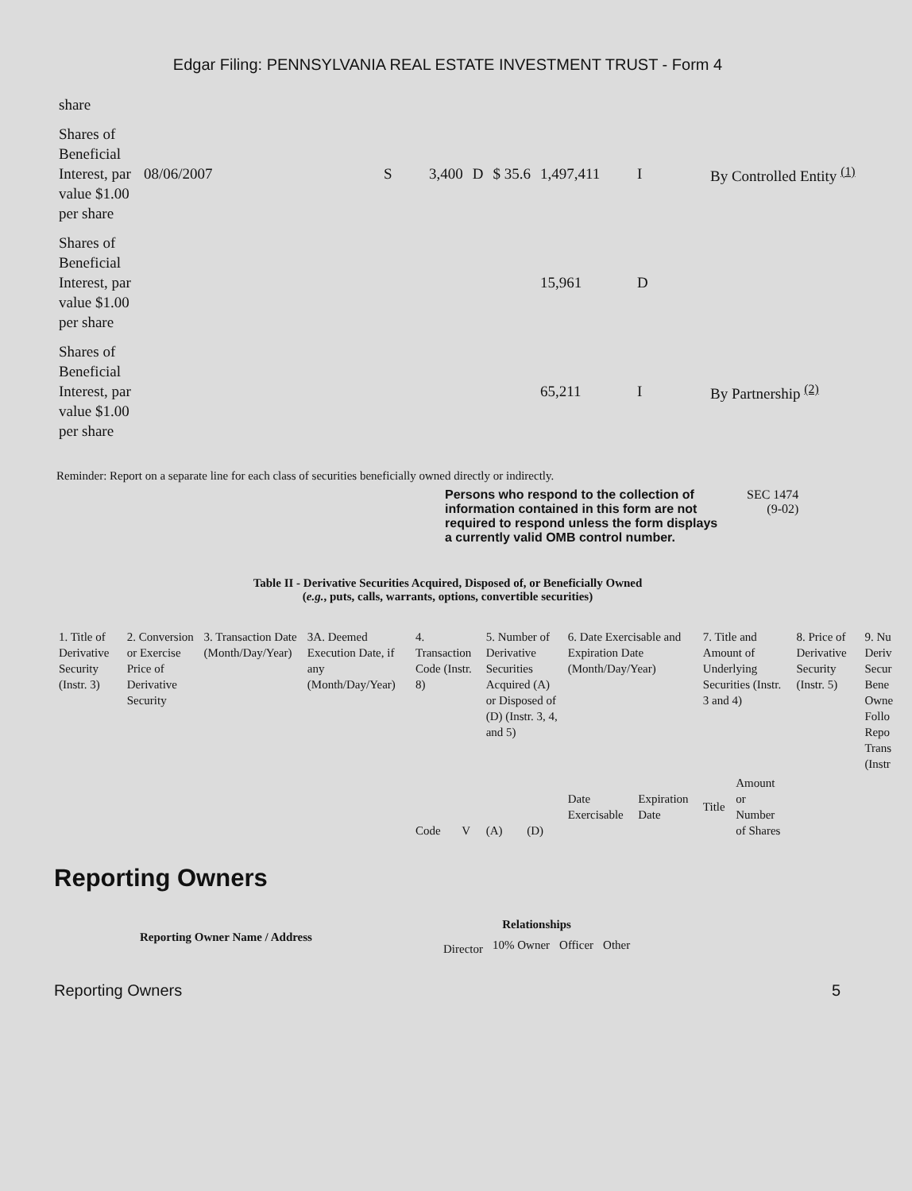Edgar Filing: PENNSYLVANIA REAL ESTATE INVESTMENT TRUST - Form 4
| share | | | | | | | | |
| Shares of Beneficial Interest, par value $1.00 per share | 08/06/2007 | S | 3,400 | D | $ 35.6 | 1,497,411 | I | By Controlled Entity <sup>(1)</sup> |
| Shares of Beneficial Interest, par value $1.00 per share | | | | | | 15,961 | D | |
| Shares of Beneficial Interest, par value $1.00 per share | | | | | | 65,211 | I | By Partnership <sup>(2)</sup> |
Reminder: Report on a separate line for each class of securities beneficially owned directly or indirectly.
Persons who respond to the collection of information contained in this form are not required to respond unless the form displays a currently valid OMB control number. SEC 1474
(9-02)
Table II - Derivative Securities Acquired, Disposed of, or Beneficially Owned
(e.g., puts, calls, warrants, options, convertible securities)
| 1. Title of Derivative Security (Instr. 3) | 2. Conversion or Exercise Price of Derivative Security | 3. Transaction Date (Month/Day/Year) | 3A. Deemed Execution Date, if any (Month/Day/Year) | 4. Transaction Code (Instr. 8) | | 5. Number of Derivative Securities Acquired (A) or Disposed of (D) (Instr. 3, 4, and 5) | | 6. Date Exercisable and Expiration Date (Month/Day/Year) | | 7. Title and Amount of Underlying Securities (Instr. 3 and 4) | | 8. Price of Derivative Security (Instr. 5) | 9. Nu Deriv Secur Bene Owne Follo Repo Trans (Instr |
| | | | | Code | V | (A) | (D) | Date Exercisable | Expiration Date | Title | Amount or Number of Shares | | |
Reporting Owners
| Reporting Owner Name / Address | Relationships | | | |
| --- | --- | --- | --- | --- |
| | Director | 10% Owner | Officer | Other |
Reporting Owners 5